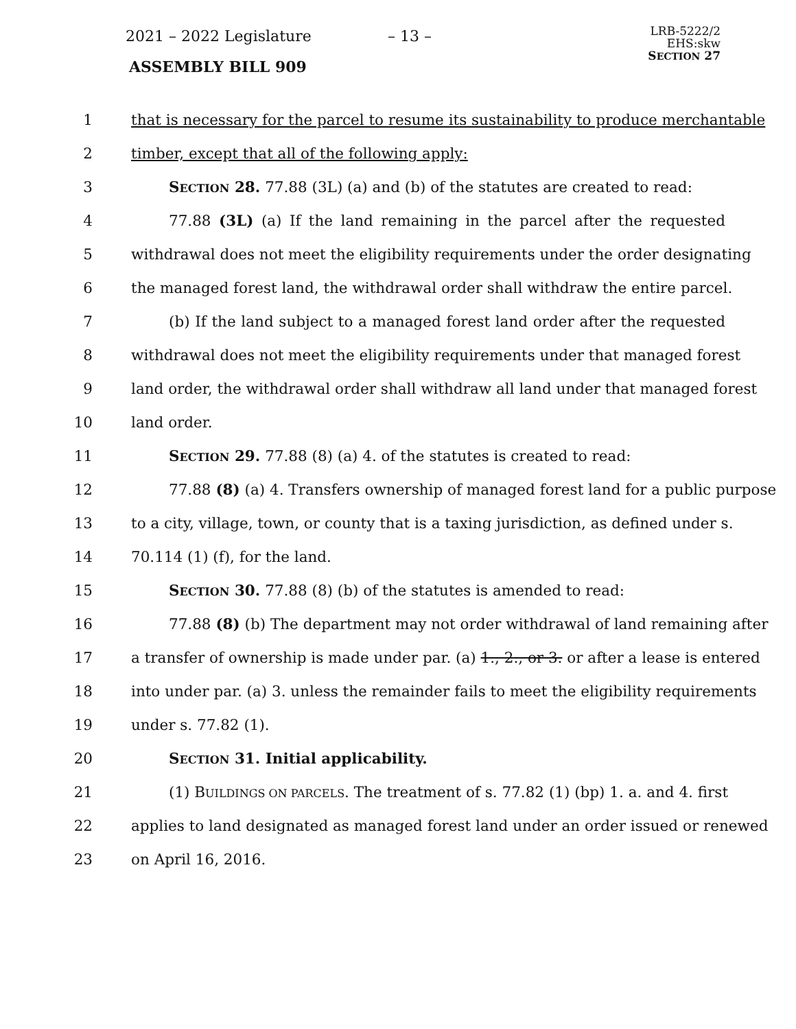2021 – 2022 Legislature – 13 –
ASSEMBLY BILL 909
LRB-5222/2
EHS:skw
SECTION 27
1 that is necessary for the parcel to resume its sustainability to produce merchantable
2 timber, except that all of the following apply:
3 SECTION 28. 77.88 (3L) (a) and (b) of the statutes are created to read:
4 77.88 (3L) (a) If the land remaining in the parcel after the requested
5 withdrawal does not meet the eligibility requirements under the order designating
6 the managed forest land, the withdrawal order shall withdraw the entire parcel.
7 (b) If the land subject to a managed forest land order after the requested
8 withdrawal does not meet the eligibility requirements under that managed forest
9 land order, the withdrawal order shall withdraw all land under that managed forest
10 land order.
11 SECTION 29. 77.88 (8) (a) 4. of the statutes is created to read:
12 77.88 (8) (a) 4. Transfers ownership of managed forest land for a public purpose
13 to a city, village, town, or county that is a taxing jurisdiction, as defined under s.
14 70.114 (1) (f), for the land.
15 SECTION 30. 77.88 (8) (b) of the statutes is amended to read:
16 77.88 (8) (b) The department may not order withdrawal of land remaining after
17 a transfer of ownership is made under par. (a) 1., 2., or 3. or after a lease is entered
18 into under par. (a) 3. unless the remainder fails to meet the eligibility requirements
19 under s. 77.82 (1).
20 SECTION 31. Initial applicability.
21 (1) BUILDINGS ON PARCELS. The treatment of s. 77.82 (1) (bp) 1. a. and 4. first
22 applies to land designated as managed forest land under an order issued or renewed
23 on April 16, 2016.